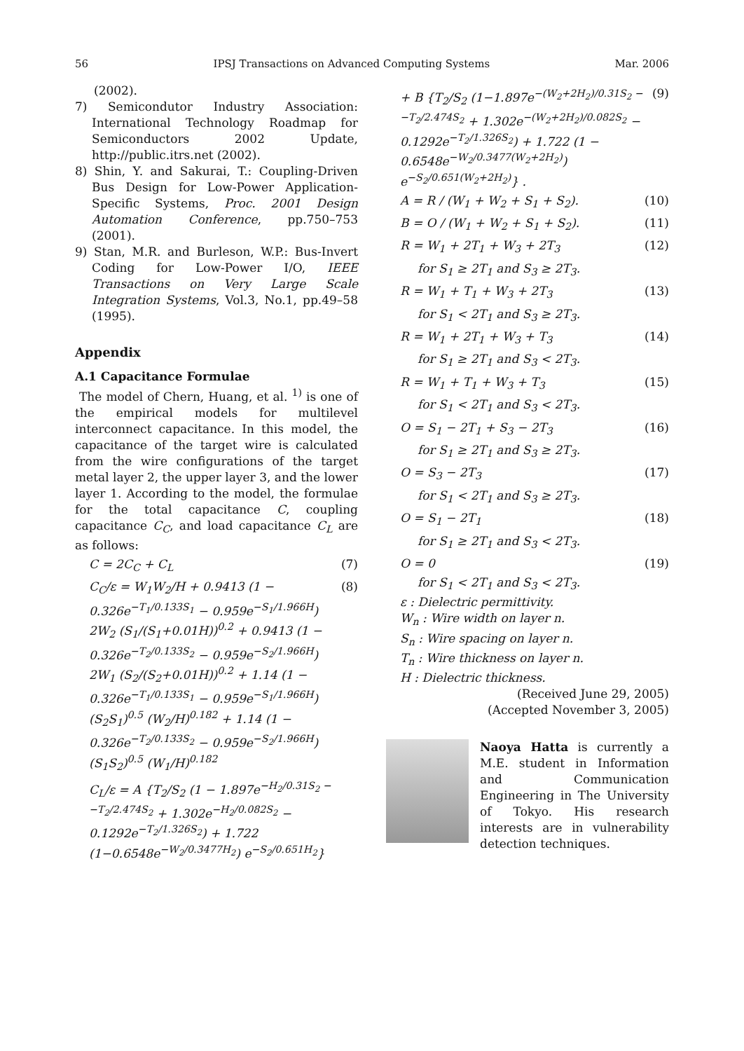56 IPSJ Transactions on Advanced Computing Systems Mar. 2006
(2002).
7) Semicondutor Industry Association: International Technology Roadmap for Semiconductors 2002 Update, http://public.itrs.net (2002).
8) Shin, Y. and Sakurai, T.: Coupling-Driven Bus Design for Low-Power Application-Specific Systems, Proc. 2001 Design Automation Conference, pp.750–753 (2001).
9) Stan, M.R. and Burleson, W.P.: Bus-Invert Coding for Low-Power I/O, IEEE Transactions on Very Large Scale Integration Systems, Vol.3, No.1, pp.49–58 (1995).
Appendix
A.1 Capacitance Formulae
The model of Chern, Huang, et al. <sup>1)</sup> is one of the empirical models for multilevel interconnect capacitance. In this model, the capacitance of the target wire is calculated from the wire configurations of the target metal layer 2, the upper layer 3, and the lower layer 1. According to the model, the formulae for the total capacitance C, coupling capacitance C<sub>C</sub>, and load capacitance C<sub>L</sub> are as follows:
C = 2C<sub>C</sub> + C<sub>L</sub> (7)
C<sub>C</sub>/ε = W<sub>1</sub>W<sub>2</sub>/H + 0.9413 (1 − 0.326e<sup>−T<sub>1</sub>/0.133S<sub>1</sub></sup> − 0.959e<sup>−S<sub>1</sub>/1.966H</sup>) 2W<sub>2</sub> (S<sub>1</sub>/(S<sub>1</sub>+0.01H))<sup>0.2</sup> + 0.9413 (1 − 0.326e<sup>−T<sub>2</sub>/0.133S<sub>2</sub></sup> − 0.959e<sup>−S<sub>2</sub>/1.966H</sup>) 2W<sub>1</sub> (S<sub>2</sub>/(S<sub>2</sub>+0.01H))<sup>0.2</sup> + 1.14 (1 − 0.326e<sup>−T<sub>1</sub>/0.133S<sub>1</sub></sup> − 0.959e<sup>−S<sub>1</sub>/1.966H</sup>) (S<sub>2</sub>S<sub>1</sub>)<sup>0.5</sup> (W<sub>2</sub>/H)<sup>0.182</sup> + 1.14 (1 − 0.326e<sup>−T<sub>2</sub>/0.133S<sub>2</sub></sup> − 0.959e<sup>−S<sub>2</sub>/1.966H</sup>) (S<sub>1</sub>S<sub>2</sub>)<sup>0.5</sup> (W<sub>1</sub>/H)<sup>0.182</sup> (8)
C<sub>L</sub>/ε = A {T<sub>2</sub>/S<sub>2</sub> (1 − 1.897e<sup>−H<sub>2</sub>/0.31S<sub>2</sub> − −T<sub>2</sub>/2.474S<sub>2</sub></sup> + 1.302e<sup>−H<sub>2</sub>/0.082S<sub>2</sub></sup> − 0.1292e<sup>−T<sub>2</sub>/1.326S<sub>2</sub></sup>) + 1.722 (1−0.6548e<sup>−W<sub>2</sub>/0.3477H<sub>2</sub></sup>) e<sup>−S<sub>2</sub>/0.651H<sub>2</sub></sup>}
+ B {T<sub>2</sub>/S<sub>2</sub> (1−1.897e<sup>−(W<sub>2</sub>+2H<sub>2</sub>)/0.31S<sub>2</sub> − −T<sub>2</sub>/2.474S<sub>2</sub></sup> + 1.302e<sup>−(W<sub>2</sub>+2H<sub>2</sub>)/0.082S<sub>2</sub></sup> − 0.1292e<sup>−T<sub>2</sub>/1.326S<sub>2</sub></sup>) + 1.722 (1 − 0.6548e<sup>−W<sub>2</sub>/0.3477(W<sub>2</sub>+2H<sub>2</sub>)</sup>) e<sup>−S<sub>2</sub>/0.651(W<sub>2</sub>+2H<sub>2</sub>)</sup>} . (9)
A = R / (W<sub>1</sub> + W<sub>2</sub> + S<sub>1</sub> + S<sub>2</sub>). (10)
B = O / (W<sub>1</sub> + W<sub>2</sub> + S<sub>1</sub> + S<sub>2</sub>). (11)
R = W<sub>1</sub> + 2T<sub>1</sub> + W<sub>3</sub> + 2T<sub>3</sub> (12)
for S<sub>1</sub> ≥ 2T<sub>1</sub> and S<sub>3</sub> ≥ 2T<sub>3</sub>.
R = W<sub>1</sub> + T<sub>1</sub> + W<sub>3</sub> + 2T<sub>3</sub> (13)
for S<sub>1</sub> < 2T<sub>1</sub> and S<sub>3</sub> ≥ 2T<sub>3</sub>.
R = W<sub>1</sub> + 2T<sub>1</sub> + W<sub>3</sub> + T<sub>3</sub> (14)
for S<sub>1</sub> ≥ 2T<sub>1</sub> and S<sub>3</sub> < 2T<sub>3</sub>.
R = W<sub>1</sub> + T<sub>1</sub> + W<sub>3</sub> + T<sub>3</sub> (15)
for S<sub>1</sub> < 2T<sub>1</sub> and S<sub>3</sub> < 2T<sub>3</sub>.
O = S<sub>1</sub> − 2T<sub>1</sub> + S<sub>3</sub> − 2T<sub>3</sub> (16)
for S<sub>1</sub> ≥ 2T<sub>1</sub> and S<sub>3</sub> ≥ 2T<sub>3</sub>.
O = S<sub>3</sub> − 2T<sub>3</sub> (17)
for S<sub>1</sub> < 2T<sub>1</sub> and S<sub>3</sub> ≥ 2T<sub>3</sub>.
O = S<sub>1</sub> − 2T<sub>1</sub> (18)
for S<sub>1</sub> ≥ 2T<sub>1</sub> and S<sub>3</sub> < 2T<sub>3</sub>.
O = 0 (19)
for S<sub>1</sub> < 2T<sub>1</sub> and S<sub>3</sub> < 2T<sub>3</sub>.
ε : Dielectric permittivity.
W<sub>n</sub> : Wire width on layer n.
S<sub>n</sub> : Wire spacing on layer n.
T<sub>n</sub> : Wire thickness on layer n.
H : Dielectric thickness.
(Received June 29, 2005)
(Accepted November 3, 2005)
Naoya Hatta is currently a M.E. student in Information and Communication Engineering in The University of Tokyo. His research interests are in vulnerability detection techniques.